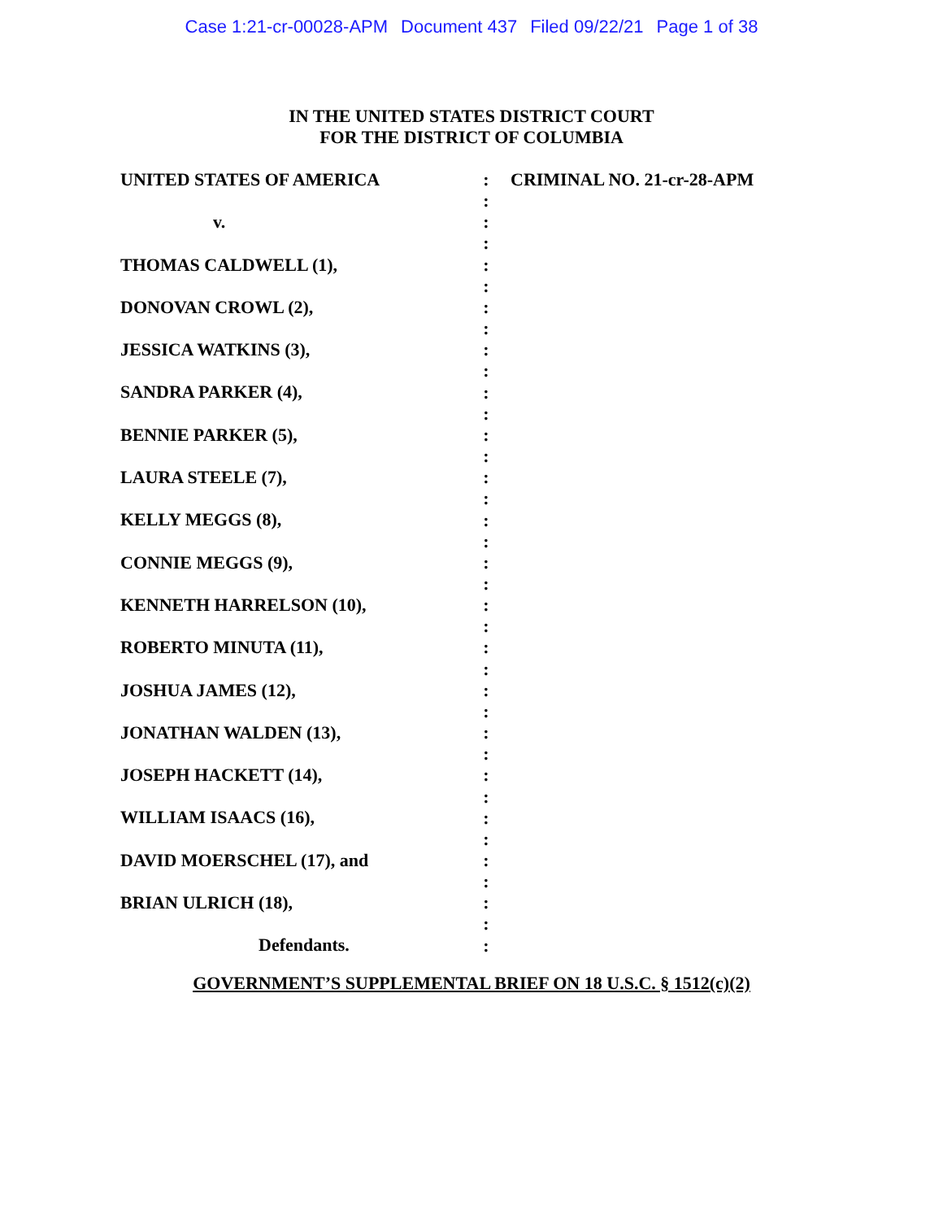Case 1:21-cr-00028-APM Document 437 Filed 09/22/21 Page 1 of 38
IN THE UNITED STATES DISTRICT COURT
FOR THE DISTRICT OF COLUMBIA
UNITED STATES OF AMERICA
v.
THOMAS CALDWELL (1),
DONOVAN CROWL (2),
JESSICA WATKINS (3),
SANDRA PARKER (4),
BENNIE PARKER (5),
LAURA STEELE (7),
KELLY MEGGS (8),
CONNIE MEGGS (9),
KENNETH HARRELSON (10),
ROBERTO MINUTA (11),
JOSHUA JAMES (12),
JONATHAN WALDEN (13),
JOSEPH HACKETT (14),
WILLIAM ISAACS (16),
DAVID MOERSCHEL (17), and
BRIAN ULRICH (18),
Defendants.
:
:
:
:
:
:
:
:
:
:
:
:
:
:
:
:
:
:
:
:
:
:
:
:
:
:
:
:
:
:
:
:
:
:
:
:
:
CRIMINAL NO. 21-cr-28-APM
GOVERNMENT’S SUPPLEMENTAL BRIEF ON 18 U.S.C. § 1512(c)(2)